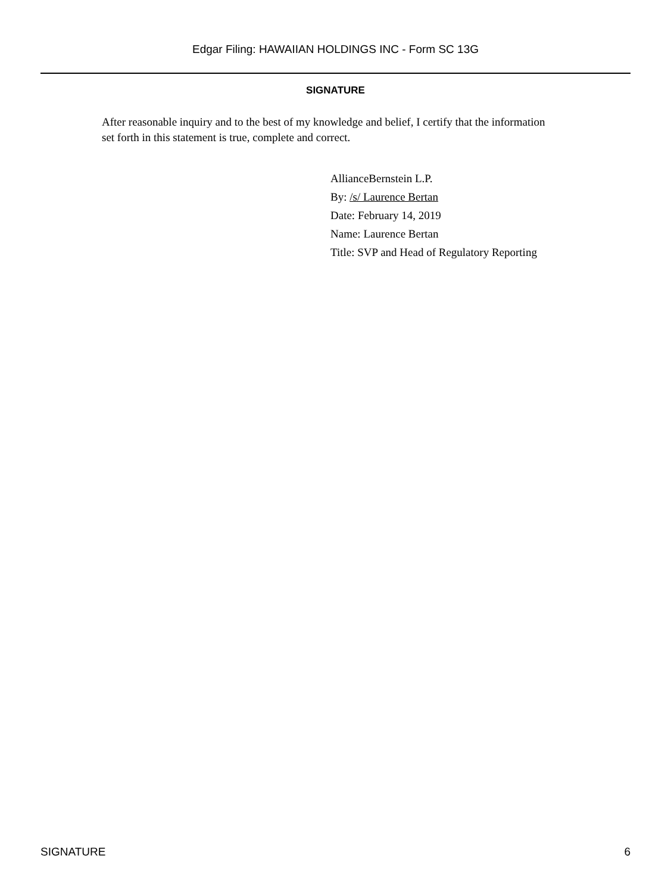Edgar Filing: HAWAIIAN HOLDINGS INC - Form SC 13G
SIGNATURE
After reasonable inquiry and to the best of my knowledge and belief, I certify that the information set forth in this statement is true, complete and correct.
AllianceBernstein L.P.
By: /s/ Laurence Bertan
Date: February 14, 2019
Name: Laurence Bertan
Title: SVP and Head of Regulatory Reporting
SIGNATURE 6